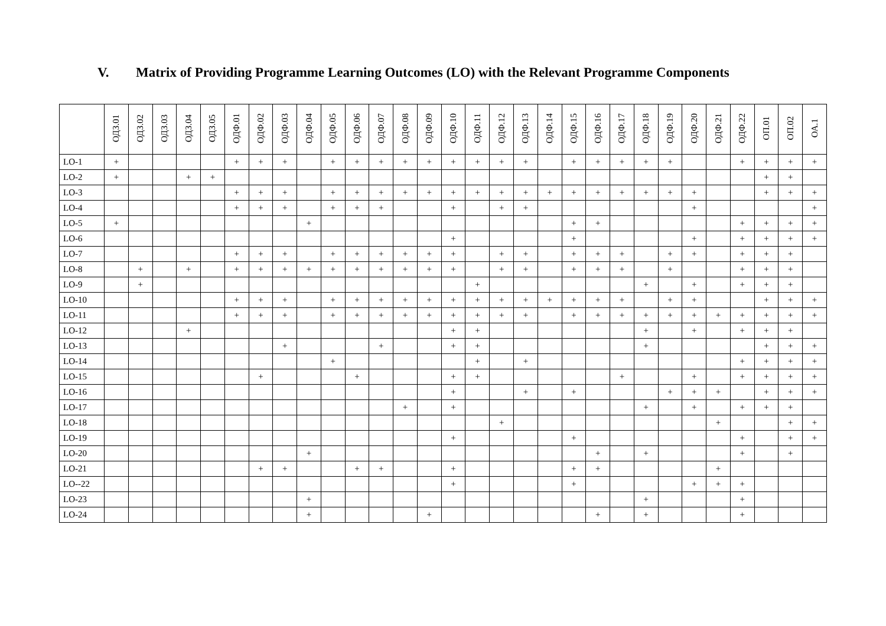V. Matrix of Providing Programme Learning Outcomes (LO) with the Relevant Programme Components
| | ОДЗ.01 | ОДЗ.02 | ОДЗ.03 | ОДЗ.04 | ОДЗ.05 | ОДФ.01 | ОДФ.02 | ОДФ.03 | ОДФ.04 | ОДФ.05 | ОДФ.06 | ОДФ.07 | ОДФ.08 | ОДФ.09 | ОДФ.10 | ОДФ.11 | ОДФ.12 | ОДФ.13 | ОДФ.14 | ОДФ.15 | ОДФ.16 | ОДФ.17 | ОДФ.18 | ОДФ.19 | ОДФ.20 | ОДФ.21 | ОДФ.22 | ОП.01 | ОП.02 | ОА.1 |
| --- | --- | --- | --- | --- | --- | --- | --- | --- | --- | --- | --- | --- | --- | --- | --- | --- | --- | --- | --- | --- | --- | --- | --- | --- | --- | --- | --- | --- | --- | --- |
| LO-1 | + | | | | | + | + | + | | + | + | + | + | + | + | + | + | + | | + | + | + | + | + | | | + | + | + | + |
| LO-2 | + | | | + | + | | | | | | | | | | | | | | | | | | | | | | | + | + | |
| LO-3 | | | | | | + | + | + | | + | + | + | + | + | + | + | + | + | + | + | + | + | + | + | + | | | + | + | + |
| LO-4 | | | | | | + | + | + | | + | + | + | | | + | | + | + | | | | | | | + | | | | | + |
| LO-5 | + | | | | | | | | + | | | | | | | | | | | + | + | | | | | | + | + | + | + |
| LO-6 | | | | | | | | | | | | | | | + | | | | | + | | | | | + | | + | + | + | + |
| LO-7 | | | | | | + | + | + | | + | + | + | + | + | + | | + | + | | + | + | + | | + | + | | + | + | + | |
| LO-8 | | + | | + | | + | + | + | + | + | + | + | + | + | + | | + | + | | + | + | + | | + | | | + | + | + | |
| LO-9 | | + | | | | | | | | | | | | | | + | | | | | | | + | | + | | + | + | + | |
| LO-10 | | | | | | + | + | + | | + | + | + | + | + | + | + | + | + | + | + | + | + | | + | + | | | + | + | + |
| LO-11 | | | | | | + | + | + | | + | + | + | + | + | + | + | + | + | | + | + | + | + | + | + | + | + | + | + | + |
| LO-12 | | | | + | | | | | | | | | | | + | + | | | | | | | + | | + | | + | + | + | |
| LO-13 | | | | | | | | + | | | | + | | | + | + | | | | | | | + | | | | | + | + | + |
| LO-14 | | | | | | | | | | + | | | | | | + | | + | | | | | | | | | + | + | + | + |
| LO-15 | | | | | | | + | | | | + | | | | + | + | | | | | | + | | | + | | + | + | + | + |
| LO-16 | | | | | | | | | | | | | | | + | | | + | | + | | | | + | + | + | | + | + | + |
| LO-17 | | | | | | | | | | | | | + | | + | | | | | | | | + | | + | | + | + | + | |
| LO-18 | | | | | | | | | | | | | | | | | + | | | | | | | | | + | | | + | + |
| LO-19 | | | | | | | | | | | | | | | + | | | | | + | | | | | | | + | | + | + |
| LO-20 | | | | | | | | | + | | | | | | | | | | | | + | | + | | | | + | | + | |
| LO-21 | | | | | | | + | + | | | + | + | | | + | | | | | + | + | | | | | + | | | | |
| LO--22 | | | | | | | | | | | | | | | + | | | | | + | | | | | + | + | + | | | |
| LO-23 | | | | | | | | | + | | | | | | | | | | | | | | + | | | | + | | | |
| LO-24 | | | | | | | | | + | | | | | + | | | | | | | + | | + | | | | + | | | |